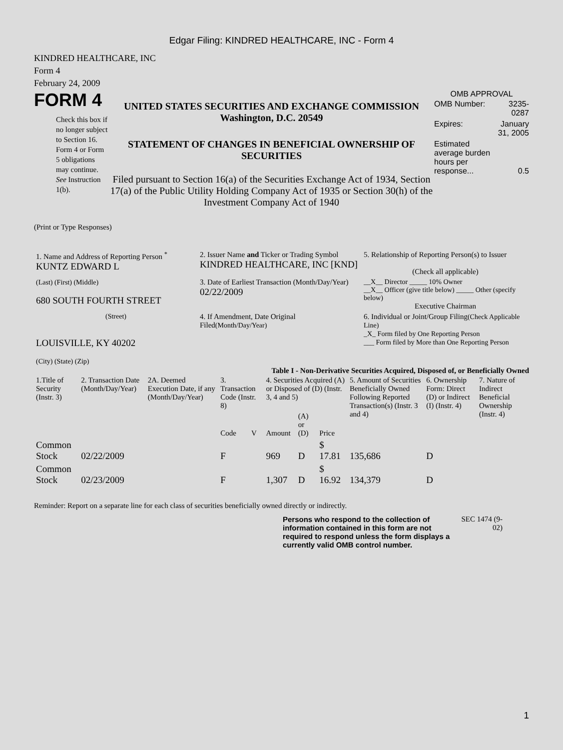Edgar Filing: KINDRED HEALTHCARE, INC - Form 4
KINDRED HEALTHCARE, INC
Form 4
February 24, 2009
FORM 4
Check this box if no longer subject to Section 16. Form 4 or Form 5 obligations may continue. See Instruction 1(b).
UNITED STATES SECURITIES AND EXCHANGE COMMISSION
Washington, D.C. 20549
STATEMENT OF CHANGES IN BENEFICIAL OWNERSHIP OF SECURITIES
Filed pursuant to Section 16(a) of the Securities Exchange Act of 1934, Section 17(a) of the Public Utility Holding Company Act of 1935 or Section 30(h) of the Investment Company Act of 1940
OMB APPROVAL
| OMB Number: | 3235-0287 |
| Expires: | January 31, 2005 |
| Estimated average burden hours per response... | 0.5 |
(Print or Type Responses)
| 1. Name and Address of Reporting Person <sup>*</sup> KUNTZ EDWARD L | 2. Issuer Name and Ticker or Trading Symbol KINDRED HEALTHCARE, INC [KND] | 5. Relationship of Reporting Person(s) to Issuer (Check all applicable) |
| (Last) (First) (Middle) 680 SOUTH FOURTH STREET | 3. Date of Earliest Transaction (Month/Day/Year) 02/22/2009 | __X__ Director _____ 10% Owner __X__ Officer (give title below) _____ Other (specify below) Executive Chairman |
| (Street) LOUISVILLE, KY 40202 (City) (State) (Zip) | 4. If Amendment, Date Original Filed (Month/Day/Year) | 6. Individual or Joint/Group Filing (Check Applicable Line) _X_ Form filed by One Reporting Person ___ Form filed by More than One Reporting Person |
Table I - Non-Derivative Securities Acquired, Disposed of, or Beneficially Owned
| 1.Title of Security (Instr. 3) | 2. Transaction Date (Month/Day/Year) | 2A. Deemed Execution Date, if any (Month/Day/Year) | 3. Transaction Code (Instr. 8) | | 4. Securities Acquired (A) or Disposed of (D) (Instr. 3, 4 and 5) | | | 5. Amount of Securities Beneficially Owned Following Reported Transaction(s) (Instr. 3 and 4) | 6. Ownership Form: Direct (D) or Indirect (I) (Instr. 4) | 7. Nature of Indirect Beneficial Ownership (Instr. 4) |
| --- | --- | --- | --- | --- | --- | --- | --- | --- | --- | --- |
| | | | Code | V | Amount | (A) or (D) | Price | | | |
| Common Stock | 02/22/2009 | | F | | 969 | D | $ 17.81 | 135,686 | D | |
| Common Stock | 02/23/2009 | | F | | 1,307 | D | $ 16.92 | 134,379 | D | |
Reminder: Report on a separate line for each class of securities beneficially owned directly or indirectly.
Persons who respond to the collection of information contained in this form are not required to respond unless the form displays a currently valid OMB control number.
SEC 1474 (9-02)
1